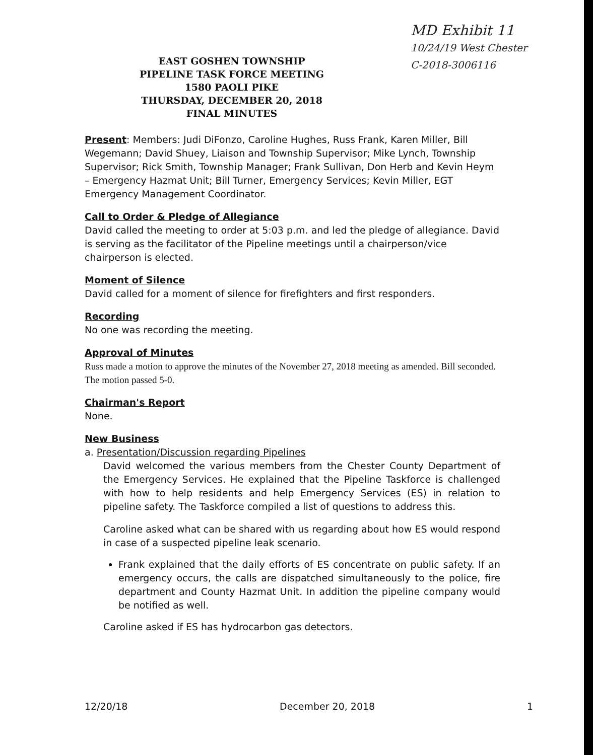MD Exhibit 11
10/24/19 West Chester
C-2018-3006116
EAST GOSHEN TOWNSHIP
PIPELINE TASK FORCE MEETING
1580 PAOLI PIKE
THURSDAY, DECEMBER 20, 2018
FINAL MINUTES
Present: Members: Judi DiFonzo, Caroline Hughes, Russ Frank, Karen Miller, Bill Wegemann; David Shuey, Liaison and Township Supervisor; Mike Lynch, Township Supervisor; Rick Smith, Township Manager; Frank Sullivan, Don Herb and Kevin Heym – Emergency Hazmat Unit; Bill Turner, Emergency Services; Kevin Miller, EGT Emergency Management Coordinator.
Call to Order & Pledge of Allegiance
David called the meeting to order at 5:03 p.m. and led the pledge of allegiance. David is serving as the facilitator of the Pipeline meetings until a chairperson/vice chairperson is elected.
Moment of Silence
David called for a moment of silence for firefighters and first responders.
Recording
No one was recording the meeting.
Approval of Minutes
Russ made a motion to approve the minutes of the November 27, 2018 meeting as amended. Bill seconded. The motion passed 5-0.
Chairman's Report
None.
New Business
a. Presentation/Discussion regarding Pipelines
David welcomed the various members from the Chester County Department of the Emergency Services. He explained that the Pipeline Taskforce is challenged with how to help residents and help Emergency Services (ES) in relation to pipeline safety. The Taskforce compiled a list of questions to address this.
Caroline asked what can be shared with us regarding about how ES would respond in case of a suspected pipeline leak scenario.
Frank explained that the daily efforts of ES concentrate on public safety. If an emergency occurs, the calls are dispatched simultaneously to the police, fire department and County Hazmat Unit. In addition the pipeline company would be notified as well.
Caroline asked if ES has hydrocarbon gas detectors.
12/20/18 December 20, 2018 1